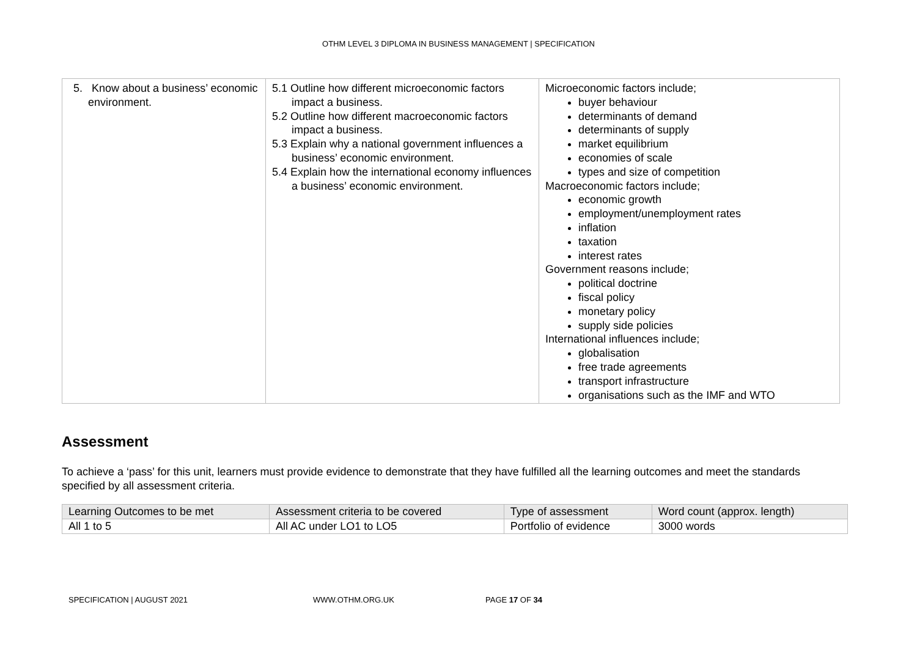OTHM LEVEL 3 DIPLOMA IN BUSINESS MANAGEMENT | SPECIFICATION
| 5. Know about a business’ economic environment. | 5.1 Outline how different microeconomic factors impact a business. 5.2 Outline how different macroeconomic factors impact a business. 5.3 Explain why a national government influences a business’ economic environment. 5.4 Explain how the international economy influences a business’ economic environment. | Microeconomic factors include; buyer behaviour determinants of demand determinants of supply market equilibrium economies of scale types and size of competition Macroeconomic factors include; economic growth employment/unemployment rates inflation taxation interest rates Government reasons include; political doctrine fiscal policy monetary policy supply side policies International influences include; globalisation free trade agreements transport infrastructure organisations such as the IMF and WTO |
Assessment
To achieve a ‘pass’ for this unit, learners must provide evidence to demonstrate that they have fulfilled all the learning outcomes and meet the standards specified by all assessment criteria.
| Learning Outcomes to be met | Assessment criteria to be covered | Type of assessment | Word count (approx. length) |
| --- | --- | --- | --- |
| All 1 to 5 | All AC under LO1 to LO5 | Portfolio of evidence | 3000 words |
SPECIFICATION | AUGUST 2021 WWW.OTHM.ORG.UK PAGE 17 OF 34